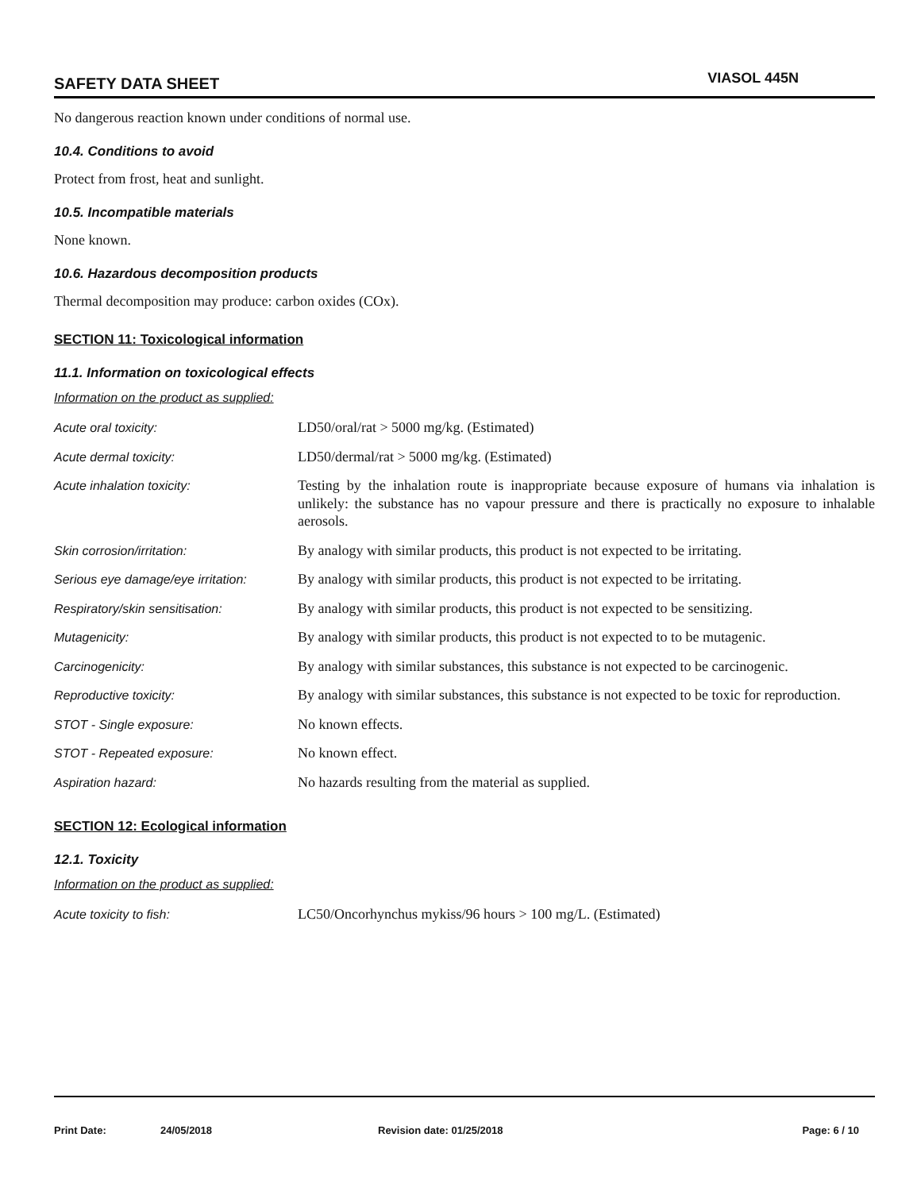SAFETY DATA SHEET VIASOL 445N
No dangerous reaction known under conditions of normal use.
10.4. Conditions to avoid
Protect from frost, heat and sunlight.
10.5. Incompatible materials
None known.
10.6. Hazardous decomposition products
Thermal decomposition may produce: carbon oxides (COx).
SECTION 11: Toxicological information
11.1. Information on toxicological effects
Information on the product as supplied:
| Acute oral toxicity: | LD50/oral/rat > 5000 mg/kg. (Estimated) |
| Acute dermal toxicity: | LD50/dermal/rat > 5000 mg/kg. (Estimated) |
| Acute inhalation toxicity: | Testing by the inhalation route is inappropriate because exposure of humans via inhalation is unlikely: the substance has no vapour pressure and there is practically no exposure to inhalable aerosols. |
| Skin corrosion/irritation: | By analogy with similar products, this product is not expected to be irritating. |
| Serious eye damage/eye irritation: | By analogy with similar products, this product is not expected to be irritating. |
| Respiratory/skin sensitisation: | By analogy with similar products, this product is not expected to be sensitizing. |
| Mutagenicity: | By analogy with similar products, this product is not expected to to be mutagenic. |
| Carcinogenicity: | By analogy with similar substances, this substance is not expected to be carcinogenic. |
| Reproductive toxicity: | By analogy with similar substances, this substance is not expected to be toxic for reproduction. |
| STOT - Single exposure: | No known effects. |
| STOT - Repeated exposure: | No known effect. |
| Aspiration hazard: | No hazards resulting from the material as supplied. |
SECTION 12: Ecological information
12.1. Toxicity
Information on the product as supplied:
| Acute toxicity to fish: | LC50/Oncorhynchus mykiss/96 hours > 100 mg/L. (Estimated) |
Print Date: 24/05/2018 Revision date: 01/25/2018 Page: 6 / 10